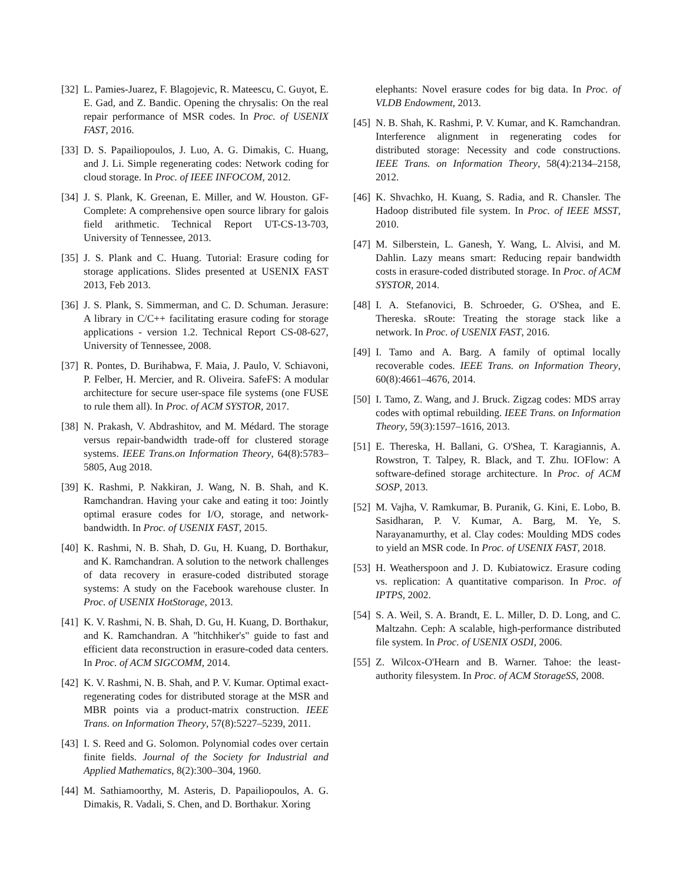[32] L. Pamies-Juarez, F. Blagojevic, R. Mateescu, C. Guyot, E. E. Gad, and Z. Bandic. Opening the chrysalis: On the real repair performance of MSR codes. In Proc. of USENIX FAST, 2016.
[33] D. S. Papailiopoulos, J. Luo, A. G. Dimakis, C. Huang, and J. Li. Simple regenerating codes: Network coding for cloud storage. In Proc. of IEEE INFOCOM, 2012.
[34] J. S. Plank, K. Greenan, E. Miller, and W. Houston. GF-Complete: A comprehensive open source library for galois field arithmetic. Technical Report UT-CS-13-703, University of Tennessee, 2013.
[35] J. S. Plank and C. Huang. Tutorial: Erasure coding for storage applications. Slides presented at USENIX FAST 2013, Feb 2013.
[36] J. S. Plank, S. Simmerman, and C. D. Schuman. Jerasure: A library in C/C++ facilitating erasure coding for storage applications - version 1.2. Technical Report CS-08-627, University of Tennessee, 2008.
[37] R. Pontes, D. Burihabwa, F. Maia, J. Paulo, V. Schiavoni, P. Felber, H. Mercier, and R. Oliveira. SafeFS: A modular architecture for secure user-space file systems (one FUSE to rule them all). In Proc. of ACM SYSTOR, 2017.
[38] N. Prakash, V. Abdrashitov, and M. Médard. The storage versus repair-bandwidth trade-off for clustered storage systems. IEEE Trans.on Information Theory, 64(8):5783–5805, Aug 2018.
[39] K. Rashmi, P. Nakkiran, J. Wang, N. B. Shah, and K. Ramchandran. Having your cake and eating it too: Jointly optimal erasure codes for I/O, storage, and network-bandwidth. In Proc. of USENIX FAST, 2015.
[40] K. Rashmi, N. B. Shah, D. Gu, H. Kuang, D. Borthakur, and K. Ramchandran. A solution to the network challenges of data recovery in erasure-coded distributed storage systems: A study on the Facebook warehouse cluster. In Proc. of USENIX HotStorage, 2013.
[41] K. V. Rashmi, N. B. Shah, D. Gu, H. Kuang, D. Borthakur, and K. Ramchandran. A "hitchhiker's" guide to fast and efficient data reconstruction in erasure-coded data centers. In Proc. of ACM SIGCOMM, 2014.
[42] K. V. Rashmi, N. B. Shah, and P. V. Kumar. Optimal exact-regenerating codes for distributed storage at the MSR and MBR points via a product-matrix construction. IEEE Trans. on Information Theory, 57(8):5227–5239, 2011.
[43] I. S. Reed and G. Solomon. Polynomial codes over certain finite fields. Journal of the Society for Industrial and Applied Mathematics, 8(2):300–304, 1960.
[44] M. Sathiamoorthy, M. Asteris, D. Papailiopoulos, A. G. Dimakis, R. Vadali, S. Chen, and D. Borthakur. Xoring
elephants: Novel erasure codes for big data. In Proc. of VLDB Endowment, 2013.
[45] N. B. Shah, K. Rashmi, P. V. Kumar, and K. Ramchandran. Interference alignment in regenerating codes for distributed storage: Necessity and code constructions. IEEE Trans. on Information Theory, 58(4):2134–2158, 2012.
[46] K. Shvachko, H. Kuang, S. Radia, and R. Chansler. The Hadoop distributed file system. In Proc. of IEEE MSST, 2010.
[47] M. Silberstein, L. Ganesh, Y. Wang, L. Alvisi, and M. Dahlin. Lazy means smart: Reducing repair bandwidth costs in erasure-coded distributed storage. In Proc. of ACM SYSTOR, 2014.
[48] I. A. Stefanovici, B. Schroeder, G. O'Shea, and E. Thereska. sRoute: Treating the storage stack like a network. In Proc. of USENIX FAST, 2016.
[49] I. Tamo and A. Barg. A family of optimal locally recoverable codes. IEEE Trans. on Information Theory, 60(8):4661–4676, 2014.
[50] I. Tamo, Z. Wang, and J. Bruck. Zigzag codes: MDS array codes with optimal rebuilding. IEEE Trans. on Information Theory, 59(3):1597–1616, 2013.
[51] E. Thereska, H. Ballani, G. O'Shea, T. Karagiannis, A. Rowstron, T. Talpey, R. Black, and T. Zhu. IOFlow: A software-defined storage architecture. In Proc. of ACM SOSP, 2013.
[52] M. Vajha, V. Ramkumar, B. Puranik, G. Kini, E. Lobo, B. Sasidharan, P. V. Kumar, A. Barg, M. Ye, S. Narayanamurthy, et al. Clay codes: Moulding MDS codes to yield an MSR code. In Proc. of USENIX FAST, 2018.
[53] H. Weatherspoon and J. D. Kubiatowicz. Erasure coding vs. replication: A quantitative comparison. In Proc. of IPTPS, 2002.
[54] S. A. Weil, S. A. Brandt, E. L. Miller, D. D. Long, and C. Maltzahn. Ceph: A scalable, high-performance distributed file system. In Proc. of USENIX OSDI, 2006.
[55] Z. Wilcox-O'Hearn and B. Warner. Tahoe: the least-authority filesystem. In Proc. of ACM StorageSS, 2008.